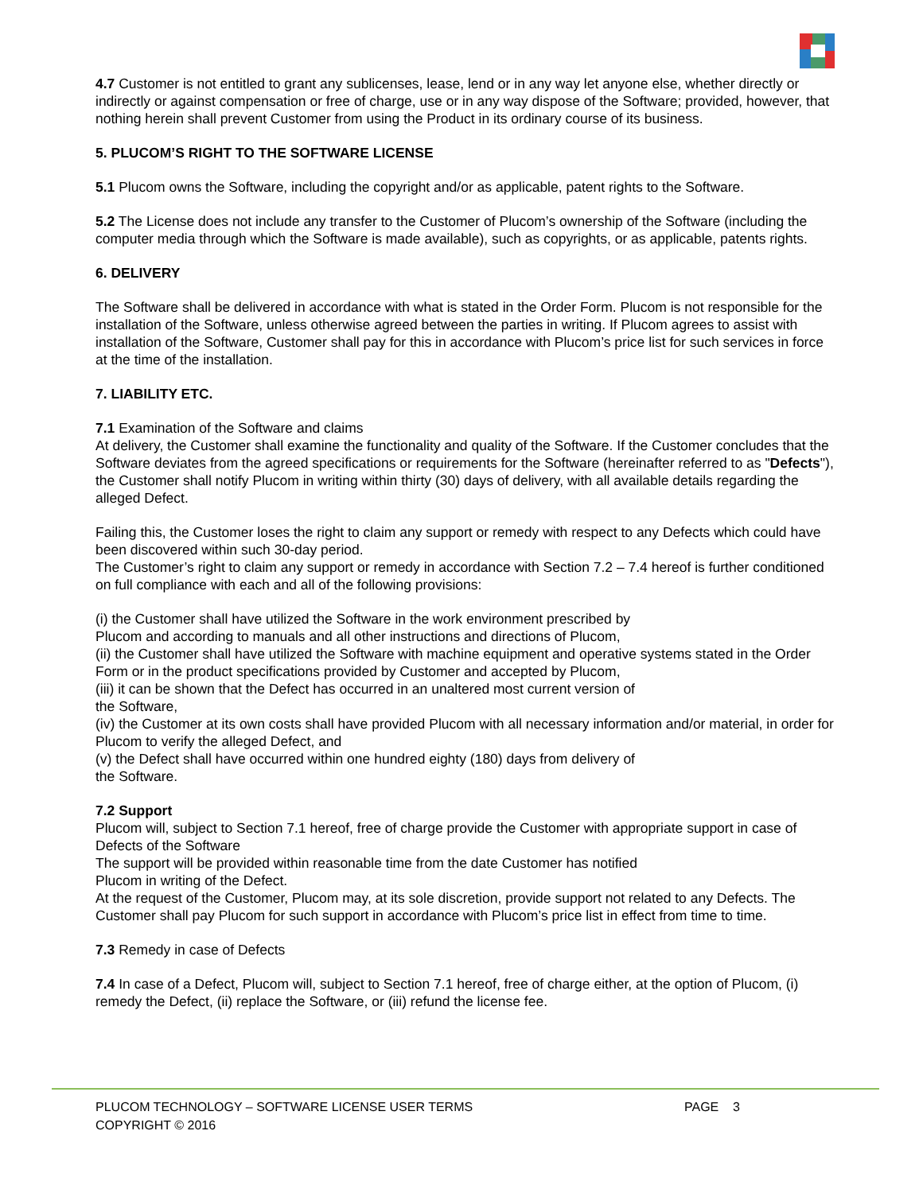4.7 Customer is not entitled to grant any sublicenses, lease, lend or in any way let anyone else, whether directly or indirectly or against compensation or free of charge, use or in any way dispose of the Software; provided, however, that nothing herein shall prevent Customer from using the Product in its ordinary course of its business.
5. PLUCOM’S RIGHT TO THE SOFTWARE LICENSE
5.1 Plucom owns the Software, including the copyright and/or as applicable, patent rights to the Software.
5.2 The License does not include any transfer to the Customer of Plucom’s ownership of the Software (including the computer media through which the Software is made available), such as copyrights, or as applicable, patents rights.
6. DELIVERY
The Software shall be delivered in accordance with what is stated in the Order Form. Plucom is not responsible for the installation of the Software, unless otherwise agreed between the parties in writing. If Plucom agrees to assist with installation of the Software, Customer shall pay for this in accordance with Plucom’s price list for such services in force at the time of the installation.
7. LIABILITY ETC.
7.1 Examination of the Software and claims
At delivery, the Customer shall examine the functionality and quality of the Software. If the Customer concludes that the Software deviates from the agreed specifications or requirements for the Software (hereinafter referred to as "Defects"), the Customer shall notify Plucom in writing within thirty (30) days of delivery, with all available details regarding the alleged Defect.
Failing this, the Customer loses the right to claim any support or remedy with respect to any Defects which could have been discovered within such 30-day period.
The Customer’s right to claim any support or remedy in accordance with Section 7.2 – 7.4 hereof is further conditioned on full compliance with each and all of the following provisions:
(i) the Customer shall have utilized the Software in the work environment prescribed by
Plucom and according to manuals and all other instructions and directions of Plucom,
(ii) the Customer shall have utilized the Software with machine equipment and operative systems stated in the Order Form or in the product specifications provided by Customer and accepted by Plucom,
(iii) it can be shown that the Defect has occurred in an unaltered most current version of
the Software,
(iv) the Customer at its own costs shall have provided Plucom with all necessary information and/or material, in order for Plucom to verify the alleged Defect, and
(v) the Defect shall have occurred within one hundred eighty (180) days from delivery of
the Software.
7.2 Support
Plucom will, subject to Section 7.1 hereof, free of charge provide the Customer with appropriate support in case of Defects of the Software
The support will be provided within reasonable time from the date Customer has notified
Plucom in writing of the Defect.
At the request of the Customer, Plucom may, at its sole discretion, provide support not related to any Defects. The Customer shall pay Plucom for such support in accordance with Plucom’s price list in effect from time to time.
7.3 Remedy in case of Defects
7.4 In case of a Defect, Plucom will, subject to Section 7.1 hereof, free of charge either, at the option of Plucom, (i) remedy the Defect, (ii) replace the Software, or (iii) refund the license fee.
PLUCOM TECHNOLOGY – SOFTWARE LICENSE USER TERMS PAGE 3
COPYRIGHT © 2016